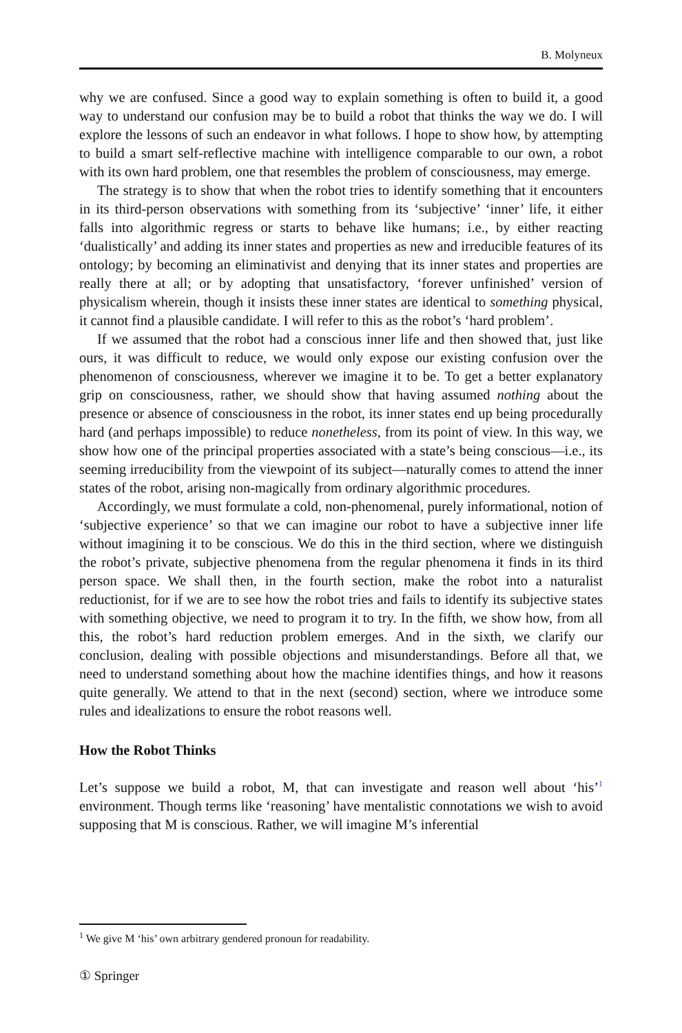B. Molyneux
why we are confused. Since a good way to explain something is often to build it, a good way to understand our confusion may be to build a robot that thinks the way we do. I will explore the lessons of such an endeavor in what follows. I hope to show how, by attempting to build a smart self-reflective machine with intelligence comparable to our own, a robot with its own hard problem, one that resembles the problem of consciousness, may emerge.
The strategy is to show that when the robot tries to identify something that it encounters in its third-person observations with something from its ‘subjective’ ‘inner’ life, it either falls into algorithmic regress or starts to behave like humans; i.e., by either reacting ‘dualistically’ and adding its inner states and properties as new and irreducible features of its ontology; by becoming an eliminativist and denying that its inner states and properties are really there at all; or by adopting that unsatisfactory, ‘forever unfinished’ version of physicalism wherein, though it insists these inner states are identical to something physical, it cannot find a plausible candidate. I will refer to this as the robot’s ‘hard problem’.
If we assumed that the robot had a conscious inner life and then showed that, just like ours, it was difficult to reduce, we would only expose our existing confusion over the phenomenon of consciousness, wherever we imagine it to be. To get a better explanatory grip on consciousness, rather, we should show that having assumed nothing about the presence or absence of consciousness in the robot, its inner states end up being procedurally hard (and perhaps impossible) to reduce nonetheless, from its point of view. In this way, we show how one of the principal properties associated with a state’s being conscious—i.e., its seeming irreducibility from the viewpoint of its subject—naturally comes to attend the inner states of the robot, arising non-magically from ordinary algorithmic procedures.
Accordingly, we must formulate a cold, non-phenomenal, purely informational, notion of ‘subjective experience’ so that we can imagine our robot to have a subjective inner life without imagining it to be conscious. We do this in the third section, where we distinguish the robot’s private, subjective phenomena from the regular phenomena it finds in its third person space. We shall then, in the fourth section, make the robot into a naturalist reductionist, for if we are to see how the robot tries and fails to identify its subjective states with something objective, we need to program it to try. In the fifth, we show how, from all this, the robot’s hard reduction problem emerges. And in the sixth, we clarify our conclusion, dealing with possible objections and misunderstandings. Before all that, we need to understand something about how the machine identifies things, and how it reasons quite generally. We attend to that in the next (second) section, where we introduce some rules and idealizations to ensure the robot reasons well.
How the Robot Thinks
Let’s suppose we build a robot, M, that can investigate and reason well about ‘his’<sup>1</sup> environment. Though terms like ‘reasoning’ have mentalistic connotations we wish to avoid supposing that M is conscious. Rather, we will imagine M’s inferential
<sup>1</sup> We give M ‘his’ own arbitrary gendered pronoun for readability.
① Springer